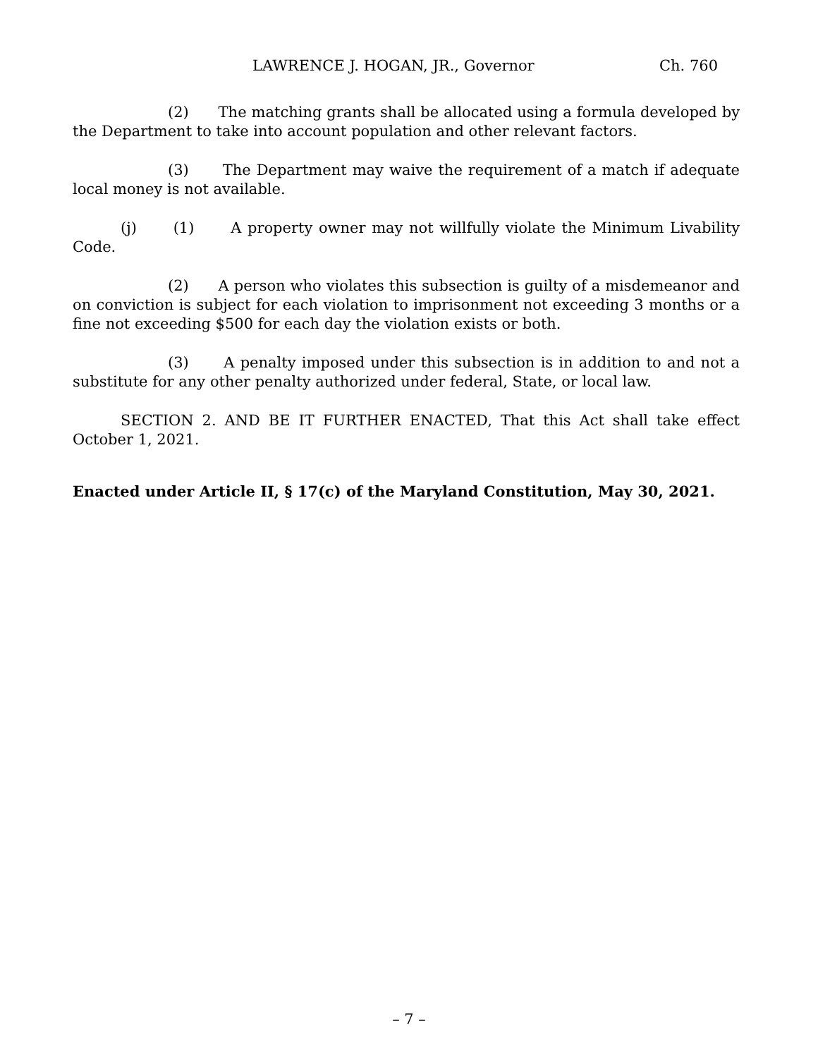LAWRENCE J. HOGAN, JR., Governor Ch. 760
(2) The matching grants shall be allocated using a formula developed by the Department to take into account population and other relevant factors.
(3) The Department may waive the requirement of a match if adequate local money is not available.
(j) (1) A property owner may not willfully violate the Minimum Livability Code.
(2) A person who violates this subsection is guilty of a misdemeanor and on conviction is subject for each violation to imprisonment not exceeding 3 months or a fine not exceeding $500 for each day the violation exists or both.
(3) A penalty imposed under this subsection is in addition to and not a substitute for any other penalty authorized under federal, State, or local law.
SECTION 2. AND BE IT FURTHER ENACTED, That this Act shall take effect October 1, 2021.
Enacted under Article II, § 17(c) of the Maryland Constitution, May 30, 2021.
– 7 –